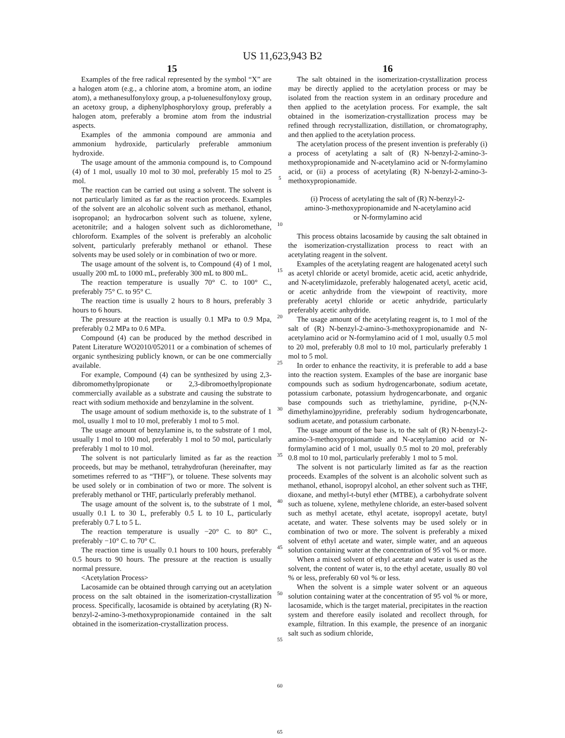US 11,623,943 B2
15
Examples of the free radical represented by the symbol “X” are a halogen atom (e.g., a chlorine atom, a bromine atom, an iodine atom), a methanesulfonyloxy group, a p-toluenesulfonyloxy group, an acetoxy group, a diphenylphosphoryloxy group, preferably a halogen atom, preferably a bromine atom from the industrial aspects.
Examples of the ammonia compound are ammonia and ammonium hydroxide, particularly preferable ammonium hydroxide.
The usage amount of the ammonia compound is, to Compound (4) of 1 mol, usually 10 mol to 30 mol, preferably 15 mol to 25 mol.
The reaction can be carried out using a solvent. The solvent is not particularly limited as far as the reaction proceeds. Examples of the solvent are an alcoholic solvent such as methanol, ethanol, isopropanol; an hydrocarbon solvent such as toluene, xylene, acetonitrile; and a halogen solvent such as dichloromethane, chloroform. Examples of the solvent is preferably an alcoholic solvent, particularly preferably methanol or ethanol. These solvents may be used solely or in combination of two or more.
The usage amount of the solvent is, to Compound (4) of 1 mol, usually 200 mL to 1000 mL, preferably 300 mL to 800 mL.
The reaction temperature is usually 70° C. to 100° C., preferably 75° C. to 95° C.
The reaction time is usually 2 hours to 8 hours, preferably 3 hours to 6 hours.
The pressure at the reaction is usually 0.1 MPa to 0.9 Mpa, preferably 0.2 MPa to 0.6 MPa.
Compound (4) can be produced by the method described in Patent Literature WO2010/052011 or a combination of schemes of organic synthesizing publicly known, or can be one commercially available.
For example, Compound (4) can be synthesized by using 2,3-dibromomethylpropionate or 2,3-dibromoethylpropionate commercially available as a substrate and causing the substrate to react with sodium methoxide and benzylamine in the solvent.
The usage amount of sodium methoxide is, to the substrate of 1 mol, usually 1 mol to 10 mol, preferably 1 mol to 5 mol.
The usage amount of benzylamine is, to the substrate of 1 mol, usually 1 mol to 100 mol, preferably 1 mol to 50 mol, particularly preferably 1 mol to 10 mol.
The solvent is not particularly limited as far as the reaction proceeds, but may be methanol, tetrahydrofuran (hereinafter, may sometimes referred to as “THF”), or toluene. These solvents may be used solely or in combination of two or more. The solvent is preferably methanol or THF, particularly preferably methanol.
The usage amount of the solvent is, to the substrate of 1 mol, usually 0.1 L to 30 L, preferably 0.5 L to 10 L, particularly preferably 0.7 L to 5 L.
The reaction temperature is usually −20° C. to 80° C., preferably −10° C. to 70° C.
The reaction time is usually 0.1 hours to 100 hours, preferably 0.5 hours to 90 hours. The pressure at the reaction is usually normal pressure.
<Acetylation Process>
Lacosamide can be obtained through carrying out an acetylation process on the salt obtained in the isomerization-crystallization process. Specifically, lacosamide is obtained by acetylating (R) N-benzyl-2-amino-3-methoxypropionamide contained in the salt obtained in the isomerization-crystallization process.
5
10
15
20
25
30
35
40
45
50
55
60
65
16
The salt obtained in the isomerization-crystallization process may be directly applied to the acetylation process or may be isolated from the reaction system in an ordinary procedure and then applied to the acetylation process. For example, the salt obtained in the isomerization-crystallization process may be refined through recrystallization, distillation, or chromatography, and then applied to the acetylation process.
The acetylation process of the present invention is preferably (i) a process of acetylating a salt of (R) N-benzyl-2-amino-3-methoxypropionamide and N-acetylamino acid or N-formylamino acid, or (ii) a process of acetylating (R) N-benzyl-2-amino-3-methoxypropionamide.
(i) Process of acetylating the salt of (R) N-benzyl-2-amino-3-methoxypropionamide and N-acetylamino acid or N-formylamino acid
This process obtains lacosamide by causing the salt obtained in the isomerization-crystallization process to react with an acetylating reagent in the solvent.
Examples of the acetylating reagent are halogenated acetyl such as acetyl chloride or acetyl bromide, acetic acid, acetic anhydride, and N-acetylimidazole, preferably halogenated acetyl, acetic acid, or acetic anhydride from the viewpoint of reactivity, more preferably acetyl chloride or acetic anhydride, particularly preferably acetic anhydride.
The usage amount of the acetylating reagent is, to 1 mol of the salt of (R) N-benzyl-2-amino-3-methoxypropionamide and N-acetylamino acid or N-formylamino acid of 1 mol, usually 0.5 mol to 20 mol, preferably 0.8 mol to 10 mol, particularly preferably 1 mol to 5 mol.
In order to enhance the reactivity, it is preferable to add a base into the reaction system. Examples of the base are inorganic base compounds such as sodium hydrogencarbonate, sodium acetate, potassium carbonate, potassium hydrogencarbonate, and organic base compounds such as triethylamine, pyridine, p-(N,N-dimethylamino)pyridine, preferably sodium hydrogencarbonate, sodium acetate, and potassium carbonate.
The usage amount of the base is, to the salt of (R) N-benzyl-2-amino-3-methoxypropionamide and N-acetylamino acid or N-formylamino acid of 1 mol, usually 0.5 mol to 20 mol, preferably 0.8 mol to 10 mol, particularly preferably 1 mol to 5 mol.
The solvent is not particularly limited as far as the reaction proceeds. Examples of the solvent is an alcoholic solvent such as methanol, ethanol, isopropyl alcohol, an ether solvent such as THF, dioxane, and methyl-t-butyl ether (MTBE), a carbohydrate solvent such as toluene, xylene, methylene chloride, an ester-based solvent such as methyl acetate, ethyl acetate, isopropyl acetate, butyl acetate, and water. These solvents may be used solely or in combination of two or more. The solvent is preferably a mixed solvent of ethyl acetate and water, simple water, and an aqueous solution containing water at the concentration of 95 vol % or more.
When a mixed solvent of ethyl acetate and water is used as the solvent, the content of water is, to the ethyl acetate, usually 80 vol % or less, preferably 60 vol % or less.
When the solvent is a simple water solvent or an aqueous solution containing water at the concentration of 95 vol % or more, lacosamide, which is the target material, precipitates in the reaction system and therefore easily isolated and recollect through, for example, filtration. In this example, the presence of an inorganic salt such as sodium chloride,